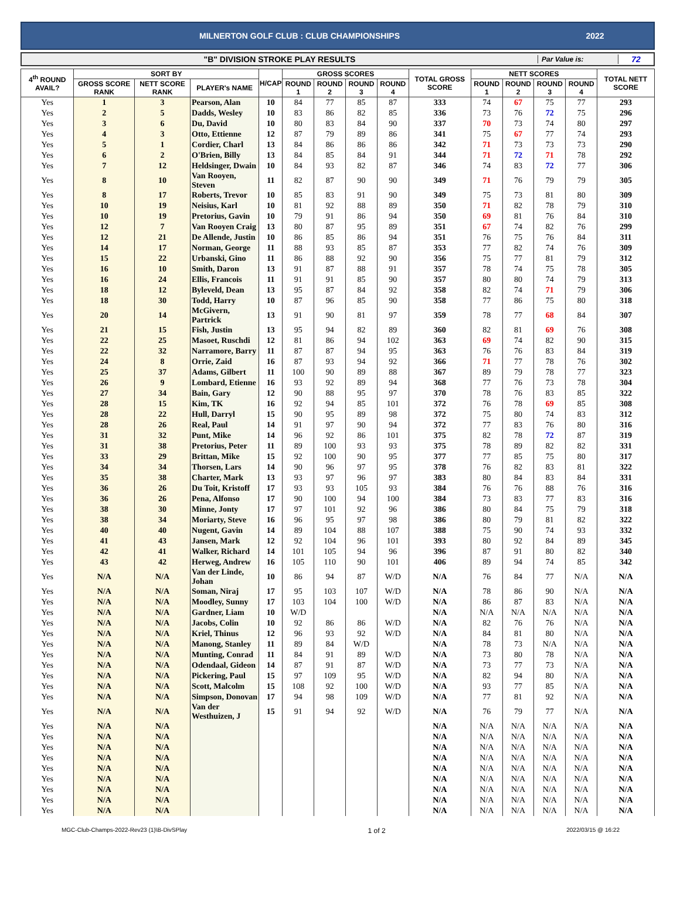MILNERTON GOLF CLUB : CLUB CHAMPIONSHIPS 2022
"B" DIVISION STROKE PLAY RESULTS Par Value is: 72
| 4<sup>th</sup> ROUND AVAIL? | SORT BY | | | H/CAP | GROSS SCORES | | | | TOTAL GROSS SCORE | NETT SCORES | | | | TOTAL NETT SCORE |
| --- | --- | --- | --- | --- | --- | --- | --- | --- | --- | --- | --- | --- | --- | --- |
| | GROSS SCORE RANK | NETT SCORE RANK | PLAYER's NAME | | ROUND 1 | ROUND 2 | ROUND 3 | ROUND 4 | | ROUND 1 | ROUND 2 | ROUND 3 | ROUND 4 | |
| Yes | 1 | 3 | Pearson, Alan | 10 | 84 | 77 | 85 | 87 | 333 | 74 | 67 | 75 | 77 | 293 |
| Yes | 2 | 5 | Dadds, Wesley | 10 | 83 | 86 | 82 | 85 | 336 | 73 | 76 | 72 | 75 | 296 |
| Yes | 3 | 6 | Du, David | 10 | 80 | 83 | 84 | 90 | 337 | 70 | 73 | 74 | 80 | 297 |
| Yes | 4 | 3 | Otto, Ettienne | 12 | 87 | 79 | 89 | 86 | 341 | 75 | 67 | 77 | 74 | 293 |
| Yes | 5 | 1 | Cordier, Charl | 13 | 84 | 86 | 86 | 86 | 342 | 71 | 73 | 73 | 73 | 290 |
| Yes | 6 | 2 | O'Brien, Billy | 13 | 84 | 85 | 84 | 91 | 344 | 71 | 72 | 71 | 78 | 292 |
| Yes | 7 | 12 | Heldsinger, Dwain | 10 | 84 | 93 | 82 | 87 | 346 | 74 | 83 | 72 | 77 | 306 |
| Yes | 8 | 10 | Van Rooyen, Steven | 11 | 82 | 87 | 90 | 90 | 349 | 71 | 76 | 79 | 79 | 305 |
| Yes | 8 | 17 | Roberts, Trevor | 10 | 85 | 83 | 91 | 90 | 349 | 75 | 73 | 81 | 80 | 309 |
| Yes | 10 | 19 | Neisius, Karl | 10 | 81 | 92 | 88 | 89 | 350 | 71 | 82 | 78 | 79 | 310 |
| Yes | 10 | 19 | Pretorius, Gavin | 10 | 79 | 91 | 86 | 94 | 350 | 69 | 81 | 76 | 84 | 310 |
| Yes | 12 | 7 | Van Rooyen Craig | 13 | 80 | 87 | 95 | 89 | 351 | 67 | 74 | 82 | 76 | 299 |
| Yes | 12 | 21 | De Allende, Justin | 10 | 86 | 85 | 86 | 94 | 351 | 76 | 75 | 76 | 84 | 311 |
| Yes | 14 | 17 | Norman, George | 11 | 88 | 93 | 85 | 87 | 353 | 77 | 82 | 74 | 76 | 309 |
| Yes | 15 | 22 | Urbanski, Gino | 11 | 86 | 88 | 92 | 90 | 356 | 75 | 77 | 81 | 79 | 312 |
| Yes | 16 | 10 | Smith, Daron | 13 | 91 | 87 | 88 | 91 | 357 | 78 | 74 | 75 | 78 | 305 |
| Yes | 16 | 24 | Ellis, Francois | 11 | 91 | 91 | 85 | 90 | 357 | 80 | 80 | 74 | 79 | 313 |
| Yes | 18 | 12 | Byleveld, Dean | 13 | 95 | 87 | 84 | 92 | 358 | 82 | 74 | 71 | 79 | 306 |
| Yes | 18 | 30 | Todd, Harry | 10 | 87 | 96 | 85 | 90 | 358 | 77 | 86 | 75 | 80 | 318 |
| Yes | 20 | 14 | McGivern, Partrick | 13 | 91 | 90 | 81 | 97 | 359 | 78 | 77 | 68 | 84 | 307 |
| Yes | 21 | 15 | Fish, Justin | 13 | 95 | 94 | 82 | 89 | 360 | 82 | 81 | 69 | 76 | 308 |
| Yes | 22 | 25 | Masoet, Ruschdi | 12 | 81 | 86 | 94 | 102 | 363 | 69 | 74 | 82 | 90 | 315 |
| Yes | 22 | 32 | Narramore, Barry | 11 | 87 | 87 | 94 | 95 | 363 | 76 | 76 | 83 | 84 | 319 |
| Yes | 24 | 8 | Orrie, Zaid | 16 | 87 | 93 | 94 | 92 | 366 | 71 | 77 | 78 | 76 | 302 |
| Yes | 25 | 37 | Adams, Gilbert | 11 | 100 | 90 | 89 | 88 | 367 | 89 | 79 | 78 | 77 | 323 |
| Yes | 26 | 9 | Lombard, Etienne | 16 | 93 | 92 | 89 | 94 | 368 | 77 | 76 | 73 | 78 | 304 |
| Yes | 27 | 34 | Bain, Gary | 12 | 90 | 88 | 95 | 97 | 370 | 78 | 76 | 83 | 85 | 322 |
| Yes | 28 | 15 | Kim, TK | 16 | 92 | 94 | 85 | 101 | 372 | 76 | 78 | 69 | 85 | 308 |
| Yes | 28 | 22 | Hull, Darryl | 15 | 90 | 95 | 89 | 98 | 372 | 75 | 80 | 74 | 83 | 312 |
| Yes | 28 | 26 | Real, Paul | 14 | 91 | 97 | 90 | 94 | 372 | 77 | 83 | 76 | 80 | 316 |
| Yes | 31 | 32 | Punt, Mike | 14 | 96 | 92 | 86 | 101 | 375 | 82 | 78 | 72 | 87 | 319 |
| Yes | 31 | 38 | Pretorius, Peter | 11 | 89 | 100 | 93 | 93 | 375 | 78 | 89 | 82 | 82 | 331 |
| Yes | 33 | 29 | Brittan, Mike | 15 | 92 | 100 | 90 | 95 | 377 | 77 | 85 | 75 | 80 | 317 |
| Yes | 34 | 34 | Thorsen, Lars | 14 | 90 | 96 | 97 | 95 | 378 | 76 | 82 | 83 | 81 | 322 |
| Yes | 35 | 38 | Charter, Mark | 13 | 93 | 97 | 96 | 97 | 383 | 80 | 84 | 83 | 84 | 331 |
| Yes | 36 | 26 | Du Toit, Kristoff | 17 | 93 | 93 | 105 | 93 | 384 | 76 | 76 | 88 | 76 | 316 |
| Yes | 36 | 26 | Pena, Alfonso | 17 | 90 | 100 | 94 | 100 | 384 | 73 | 83 | 77 | 83 | 316 |
| Yes | 38 | 30 | Minne, Jonty | 17 | 97 | 101 | 92 | 96 | 386 | 80 | 84 | 75 | 79 | 318 |
| Yes | 38 | 34 | Moriarty, Steve | 16 | 96 | 95 | 97 | 98 | 386 | 80 | 79 | 81 | 82 | 322 |
| Yes | 40 | 40 | Nugent, Gavin | 14 | 89 | 104 | 88 | 107 | 388 | 75 | 90 | 74 | 93 | 332 |
| Yes | 41 | 43 | Jansen, Mark | 12 | 92 | 104 | 96 | 101 | 393 | 80 | 92 | 84 | 89 | 345 |
| Yes | 42 | 41 | Walker, Richard | 14 | 101 | 105 | 94 | 96 | 396 | 87 | 91 | 80 | 82 | 340 |
| Yes | 43 | 42 | Herweg, Andrew | 16 | 105 | 110 | 90 | 101 | 406 | 89 | 94 | 74 | 85 | 342 |
| Yes | N/A | N/A | Van der Linde, Johan | 10 | 86 | 94 | 87 | W/D | N/A | 76 | 84 | 77 | N/A | N/A |
| Yes | N/A | N/A | Soman, Niraj | 17 | 95 | 103 | 107 | W/D | N/A | 78 | 86 | 90 | N/A | N/A |
| Yes | N/A | N/A | Moodley, Sunny | 17 | 103 | 104 | 100 | W/D | N/A | 86 | 87 | 83 | N/A | N/A |
| Yes | N/A | N/A | Gardner, Liam | 10 | W/D | | | | N/A | N/A | N/A | N/A | N/A | N/A |
| Yes | N/A | N/A | Jacobs, Colin | 10 | 92 | 86 | 86 | W/D | N/A | 82 | 76 | 76 | N/A | N/A |
| Yes | N/A | N/A | Kriel, Thinus | 12 | 96 | 93 | 92 | W/D | N/A | 84 | 81 | 80 | N/A | N/A |
| Yes | N/A | N/A | Manong, Stanley | 11 | 89 | 84 | W/D | | N/A | 78 | 73 | N/A | N/A | N/A |
| Yes | N/A | N/A | Munting, Conrad | 11 | 84 | 91 | 89 | W/D | N/A | 73 | 80 | 78 | N/A | N/A |
| Yes | N/A | N/A | Odendaal, Gideon | 14 | 87 | 91 | 87 | W/D | N/A | 73 | 77 | 73 | N/A | N/A |
| Yes | N/A | N/A | Pickering, Paul | 15 | 97 | 109 | 95 | W/D | N/A | 82 | 94 | 80 | N/A | N/A |
| Yes | N/A | N/A | Scott, Malcolm | 15 | 108 | 92 | 100 | W/D | N/A | 93 | 77 | 85 | N/A | N/A |
| Yes | N/A | N/A | Simpson, Donovan | 17 | 94 | 98 | 109 | W/D | N/A | 77 | 81 | 92 | N/A | N/A |
| Yes | N/A | N/A | Van der Westhuizen, J | 15 | 91 | 94 | 92 | W/D | N/A | 76 | 79 | 77 | N/A | N/A |
| Yes | N/A | N/A | | | | | | | N/A | N/A | N/A | N/A | N/A | N/A |
| Yes | N/A | N/A | | | | | | | N/A | N/A | N/A | N/A | N/A | N/A |
| Yes | N/A | N/A | | | | | | | N/A | N/A | N/A | N/A | N/A | N/A |
| Yes | N/A | N/A | | | | | | | N/A | N/A | N/A | N/A | N/A | N/A |
| Yes | N/A | N/A | | | | | | | N/A | N/A | N/A | N/A | N/A | N/A |
| Yes | N/A | N/A | | | | | | | N/A | N/A | N/A | N/A | N/A | N/A |
| Yes | N/A | N/A | | | | | | | N/A | N/A | N/A | N/A | N/A | N/A |
| Yes | N/A | N/A | | | | | | | N/A | N/A | N/A | N/A | N/A | N/A |
| Yes | N/A | N/A | | | | | | | N/A | N/A | N/A | N/A | N/A | N/A |
MGC-Club-Champs-2022-Rev23 (1)\B-DivSPlay 1 of 2 2022/03/15 @ 16:22